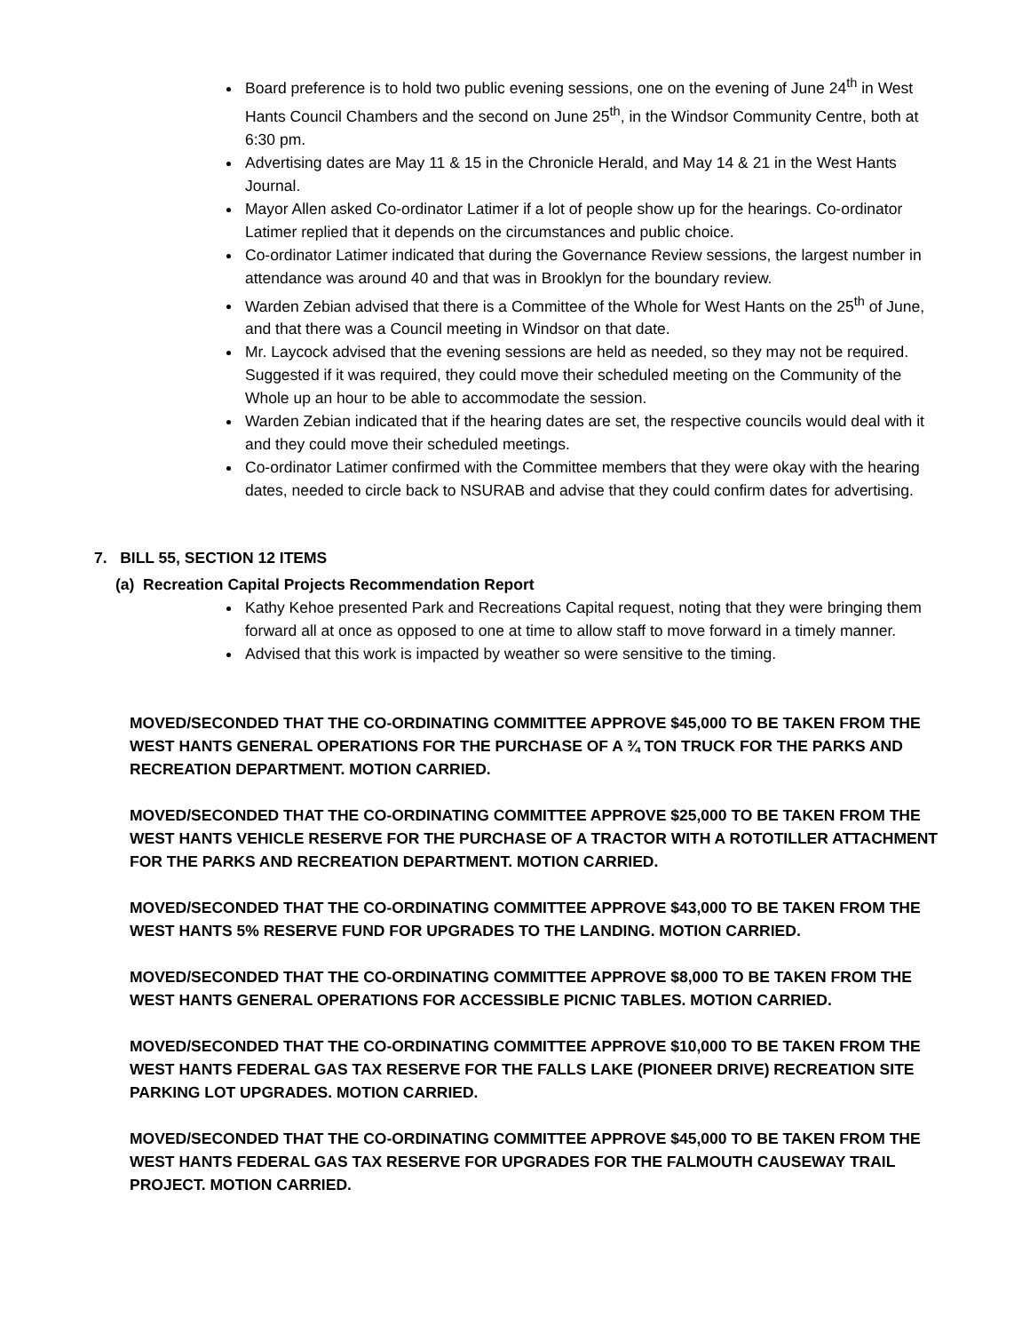Board preference is to hold two public evening sessions, one on the evening of June 24<sup>th</sup> in West Hants Council Chambers and the second on June 25<sup>th</sup>, in the Windsor Community Centre, both at 6:30 pm.
Advertising dates are May 11 & 15 in the Chronicle Herald, and May 14 & 21 in the West Hants Journal.
Mayor Allen asked Co-ordinator Latimer if a lot of people show up for the hearings. Co-ordinator Latimer replied that it depends on the circumstances and public choice.
Co-ordinator Latimer indicated that during the Governance Review sessions, the largest number in attendance was around 40 and that was in Brooklyn for the boundary review.
Warden Zebian advised that there is a Committee of the Whole for West Hants on the 25<sup>th</sup> of June, and that there was a Council meeting in Windsor on that date.
Mr. Laycock advised that the evening sessions are held as needed, so they may not be required. Suggested if it was required, they could move their scheduled meeting on the Community of the Whole up an hour to be able to accommodate the session.
Warden Zebian indicated that if the hearing dates are set, the respective councils would deal with it and they could move their scheduled meetings.
Co-ordinator Latimer confirmed with the Committee members that they were okay with the hearing dates, needed to circle back to NSURAB and advise that they could confirm dates for advertising.
7. BILL 55, SECTION 12 ITEMS
(a) Recreation Capital Projects Recommendation Report
Kathy Kehoe presented Park and Recreations Capital request, noting that they were bringing them forward all at once as opposed to one at time to allow staff to move forward in a timely manner.
Advised that this work is impacted by weather so were sensitive to the timing.
MOVED/SECONDED THAT THE CO-ORDINATING COMMITTEE APPROVE $45,000 TO BE TAKEN FROM THE WEST HANTS GENERAL OPERATIONS FOR THE PURCHASE OF A ¾ TON TRUCK FOR THE PARKS AND RECREATION DEPARTMENT. MOTION CARRIED.
MOVED/SECONDED THAT THE CO-ORDINATING COMMITTEE APPROVE $25,000 TO BE TAKEN FROM THE WEST HANTS VEHICLE RESERVE FOR THE PURCHASE OF A TRACTOR WITH A ROTOTILLER ATTACHMENT FOR THE PARKS AND RECREATION DEPARTMENT. MOTION CARRIED.
MOVED/SECONDED THAT THE CO-ORDINATING COMMITTEE APPROVE $43,000 TO BE TAKEN FROM THE WEST HANTS 5% RESERVE FUND FOR UPGRADES TO THE LANDING. MOTION CARRIED.
MOVED/SECONDED THAT THE CO-ORDINATING COMMITTEE APPROVE $8,000 TO BE TAKEN FROM THE WEST HANTS GENERAL OPERATIONS FOR ACCESSIBLE PICNIC TABLES. MOTION CARRIED.
MOVED/SECONDED THAT THE CO-ORDINATING COMMITTEE APPROVE $10,000 TO BE TAKEN FROM THE WEST HANTS FEDERAL GAS TAX RESERVE FOR THE FALLS LAKE (PIONEER DRIVE) RECREATION SITE PARKING LOT UPGRADES. MOTION CARRIED.
MOVED/SECONDED THAT THE CO-ORDINATING COMMITTEE APPROVE $45,000 TO BE TAKEN FROM THE WEST HANTS FEDERAL GAS TAX RESERVE FOR UPGRADES FOR THE FALMOUTH CAUSEWAY TRAIL PROJECT. MOTION CARRIED.